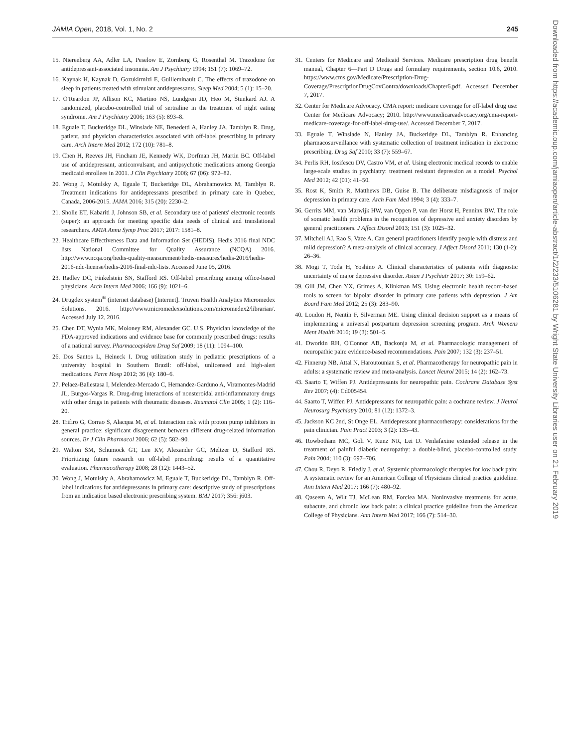JAMIA Open, 2018, Vol. 1, No. 2 245
15. Nierenberg AA, Adler LA, Peselow E, Zornberg G, Rosenthal M. Trazodone for antidepressant-associated insomnia. Am J Psychiatry 1994; 151 (7): 1069–72.
16. Kaynak H, Kaynak D, Gozukirmizi E, Guilleminault C. The effects of trazodone on sleep in patients treated with stimulant antidepressants. Sleep Med 2004; 5 (1): 15–20.
17. O'Reardon JP, Allison KC, Martino NS, Lundgren JD, Heo M, Stunkard AJ. A randomized, placebo-controlled trial of sertraline in the treatment of night eating syndrome. Am J Psychiatry 2006; 163 (5): 893–8.
18. Eguale T, Buckeridge DL, Winslade NE, Benedetti A, Hanley JA, Tamblyn R. Drug, patient, and physician characteristics associated with off-label prescribing in primary care. Arch Intern Med 2012; 172 (10): 781–8.
19. Chen H, Reeves JH, Fincham JE, Kennedy WK, Dorfman JH, Martin BC. Off-label use of antidepressant, anticonvulsant, and antipsychotic medications among Georgia medicaid enrollees in 2001. J Clin Psychiatry 2006; 67 (06): 972–82.
20. Wong J, Motulsky A, Eguale T, Buckeridge DL, Abrahamowicz M, Tamblyn R. Treatment indications for antidepressants prescribed in primary care in Quebec, Canada, 2006-2015. JAMA 2016; 315 (20): 2230–2.
21. Sholle ET, Kabariti J, Johnson SB, et al. Secondary use of patients' electronic records (super): an approach for meeting specific data needs of clinical and translational researchers. AMIA Annu Symp Proc 2017; 2017: 1581–8.
22. Healthcare Effectiveness Data and Information Set (HEDIS). Hedis 2016 final NDC lists National Committee for Quality Assurance (NCQA) 2016. http://www.ncqa.org/hedis-quality-measurement/hedis-measures/hedis-2016/hedis-2016-ndc-license/hedis-2016-final-ndc-lists. Accessed June 05, 2016.
23. Radley DC, Finkelstein SN, Stafford RS. Off-label prescribing among office-based physicians. Arch Intern Med 2006; 166 (9): 1021–6.
24. Drugdex system<sup>®</sup> (internet database) [Internet]. Truven Health Analytics Micromedex Solutions. 2016. http://www.micromedexsolutions.com/micromedex2/librarian/. Accessed July 12, 2016.
25. Chen DT, Wynia MK, Moloney RM, Alexander GC. U.S. Physician knowledge of the FDA-approved indications and evidence base for commonly prescribed drugs: results of a national survey. Pharmacoepidem Drug Saf 2009; 18 (11): 1094–100.
26. Dos Santos L, Heineck I. Drug utilization study in pediatric prescriptions of a university hospital in Southern Brazil: off-label, unlicensed and high-alert medications. Farm Hosp 2012; 36 (4): 180–6.
27. Pelaez-Ballestasa I, Melendez-Mercado C, Hernandez-Garduno A, Viramontes-Madrid JL, Burgos-Vargas R. Drug-drug interactions of nonsteroidal anti-inflammatory drugs with other drugs in patients with rheumatic diseases. Reumatol Clin 2005; 1 (2): 116–20.
28. Trifiro G, Corrao S, Alacqua M, et al. Interaction risk with proton pump inhibitors in general practice: significant disagreement between different drug-related information sources. Br J Clin Pharmacol 2006; 62 (5): 582–90.
29. Walton SM, Schumock GT, Lee KV, Alexander GC, Meltzer D, Stafford RS. Prioritizing future research on off-label prescribing: results of a quantitative evaluation. Pharmacotherapy 2008; 28 (12): 1443–52.
30. Wong J, Motulsky A, Abrahamowicz M, Eguale T, Buckeridge DL, Tamblyn R. Off-label indications for antidepressants in primary care: descriptive study of prescriptions from an indication based electronic prescribing system. BMJ 2017; 356: j603.
31. Centers for Medicare and Medicaid Services. Medicare prescription drug benefit manual, Chapter 6—Part D Drugs and formulary requirements, section 10.6, 2010. https://www.cms.gov/Medicare/Prescription-Drug-Coverage/PrescriptionDrugCovContra/downloads/Chapter6.pdf. Accessed December 7, 2017.
32. Center for Medicare Advocacy. CMA report: medicare coverage for off-label drug use: Center for Medicare Advocacy; 2010. http://www.medicareadvocacy.org/cma-report-medicare-coverage-for-off-label-drug-use/. Accessed December 7, 2017.
33. Eguale T, Winslade N, Hanley JA, Buckeridge DL, Tamblyn R. Enhancing pharmacosurveillance with systematic collection of treatment indication in electronic prescribing. Drug Saf 2010; 33 (7): 559–67.
34. Perlis RH, Iosifescu DV, Castro VM, et al. Using electronic medical records to enable large-scale studies in psychiatry: treatment resistant depression as a model. Psychol Med 2012; 42 (01): 41–50.
35. Rost K, Smith R, Matthews DB, Guise B. The deliberate misdiagnosis of major depression in primary care. Arch Fam Med 1994; 3 (4): 333–7.
36. Gerrits MM, van Marwijk HW, van Oppen P, van der Horst H, Penninx BW. The role of somatic health problems in the recognition of depressive and anxiety disorders by general practitioners. J Affect Disord 2013; 151 (3): 1025–32.
37. Mitchell AJ, Rao S, Vaze A. Can general practitioners identify people with distress and mild depression? A meta-analysis of clinical accuracy. J Affect Disord 2011; 130 (1-2): 26–36.
38. Mogi T, Toda H, Yoshino A. Clinical characteristics of patients with diagnostic uncertainty of major depressive disorder. Asian J Psychiatr 2017; 30: 159–62.
39. Gill JM, Chen YX, Grimes A, Klinkman MS. Using electronic health record-based tools to screen for bipolar disorder in primary care patients with depression. J Am Board Fam Med 2012; 25 (3): 283–90.
40. Loudon H, Nentin F, Silverman ME. Using clinical decision support as a means of implementing a universal postpartum depression screening program. Arch Womens Ment Health 2016; 19 (3): 501–5.
41. Dworkin RH, O'Connor AB, Backonja M, et al. Pharmacologic management of neuropathic pain: evidence-based recommendations. Pain 2007; 132 (3): 237–51.
42. Finnerup NB, Attal N, Haroutounian S, et al. Pharmacotherapy for neuropathic pain in adults: a systematic review and meta-analysis. Lancet Neurol 2015; 14 (2): 162–73.
43. Saarto T, Wiffen PJ. Antidepressants for neuropathic pain. Cochrane Database Syst Rev 2007; (4): Cd005454.
44. Saarto T, Wiffen PJ. Antidepressants for neuropathic pain: a cochrane review. J Neurol Neurosurg Psychiatry 2010; 81 (12): 1372–3.
45. Jackson KC 2nd, St Onge EL. Antidepressant pharmacotherapy: considerations for the pain clinician. Pain Pract 2003; 3 (2): 135–43.
46. Rowbotham MC, Goli V, Kunz NR, Lei D. Venlafaxine extended release in the treatment of painful diabetic neuropathy: a double-blind, placebo-controlled study. Pain 2004; 110 (3): 697–706.
47. Chou R, Deyo R, Friedly J, et al. Systemic pharmacologic therapies for low back pain: A systematic review for an American College of Physicians clinical practice guideline. Ann Intern Med 2017; 166 (7): 480–92.
48. Qaseem A, Wilt TJ, McLean RM, Forciea MA. Noninvasive treatments for acute, subacute, and chronic low back pain: a clinical practice guideline from the American College of Physicians. Ann Intern Med 2017; 166 (7): 514–30.
Downloaded from https://academic.oup.com/jamiaopen/article-abstract/1/2/233/5106281 by Wright State University Libraries user on 21 February 2019